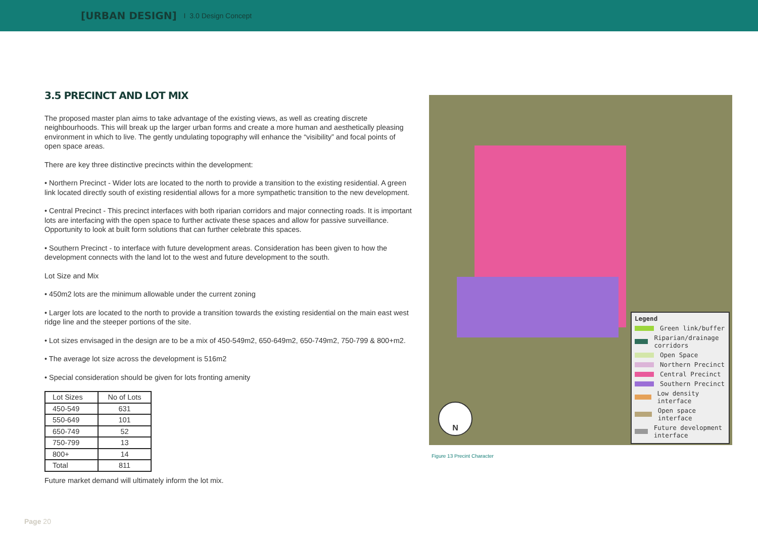[URBAN DESIGN] I 3.0 Design Concept
3.5 PRECINCT AND LOT MIX
The proposed master plan aims to take advantage of the existing views, as well as creating discrete neighbourhoods. This will break up the larger urban forms and create a more human and aesthetically pleasing environment in which to live. The gently undulating topography will enhance the “visibility” and focal points of open space areas.
There are key three distinctive precincts within the development:
• Northern Precinct - Wider lots are located to the north to provide a transition to the existing residential. A green
link located directly south of existing residential allows for a more sympathetic transition to the new development.
• Central Precinct - This precinct interfaces with both riparian corridors and major connecting roads. It is important lots are interfacing with the open space to further activate these spaces and allow for passive surveillance. Opportunity to look at built form solutions that can further celebrate this spaces.
• Southern Precinct - to interface with future development areas. Consideration has been given to how the development connects with the land lot to the west and future development to the south.
Lot Size and Mix
• 450m2 lots are the minimum allowable under the current zoning
• Larger lots are located to the north to provide a transition towards the existing residential on the main east west ridge line and the steeper portions of the site.
• Lot sizes envisaged in the design are to be a mix of 450-549m2, 650-649m2, 650-749m2, 750-799 & 800+m2.
• The average lot size across the development is 516m2
• Special consideration should be given for lots fronting amenity
| Lot Sizes | No of Lots |
| --- | --- |
| 450-549 | 631 |
| 550-649 | 101 |
| 650-749 | 52 |
| 750-799 | 13 |
| 800+ | 14 |
| Total | 811 |
Future market demand will ultimately inform the lot mix.
N
Legend
Green link/buffer
Riparian/drainage corridors
Open Space
Northern Precinct
Central Precinct
Southern Precinct
Low density interface
Open space interface
Future development interface
Figure 13 Precint Character
Page 20